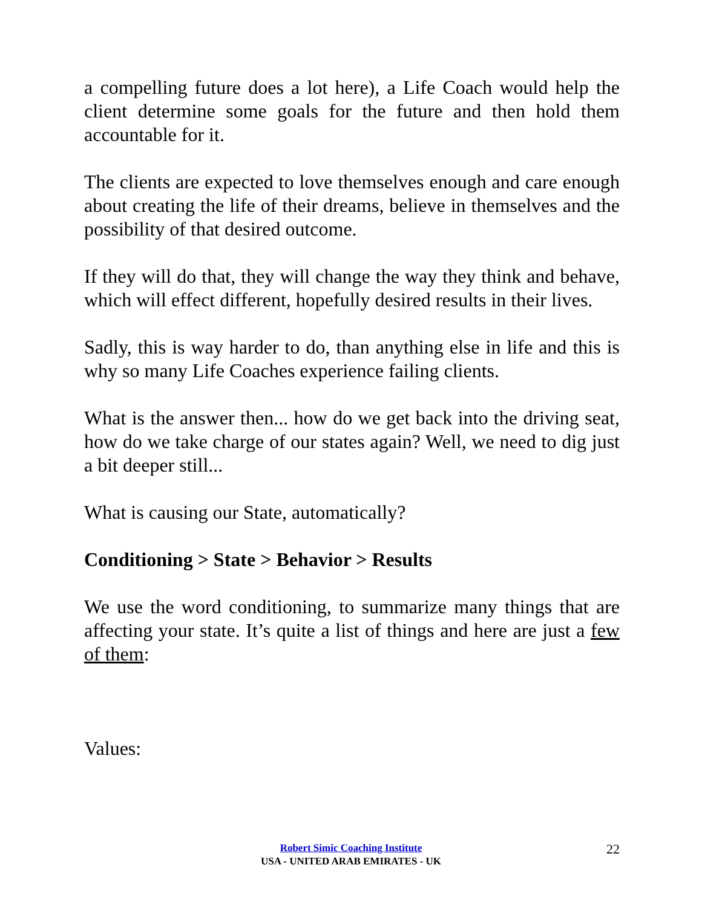a compelling future does a lot here), a Life Coach would help the client determine some goals for the future and then hold them accountable for it.
The clients are expected to love themselves enough and care enough about creating the life of their dreams, believe in themselves and the possibility of that desired outcome.
If they will do that, they will change the way they think and behave, which will effect different, hopefully desired results in their lives.
Sadly, this is way harder to do, than anything else in life and this is why so many Life Coaches experience failing clients.
What is the answer then... how do we get back into the driving seat, how do we take charge of our states again? Well, we need to dig just a bit deeper still...
What is causing our State, automatically?
Conditioning > State > Behavior > Results
We use the word conditioning, to summarize many things that are affecting your state. It’s quite a list of things and here are just a few of them:
Values:
Robert Simic Coaching Institute
USA - UNITED ARAB EMIRATES - UK
22